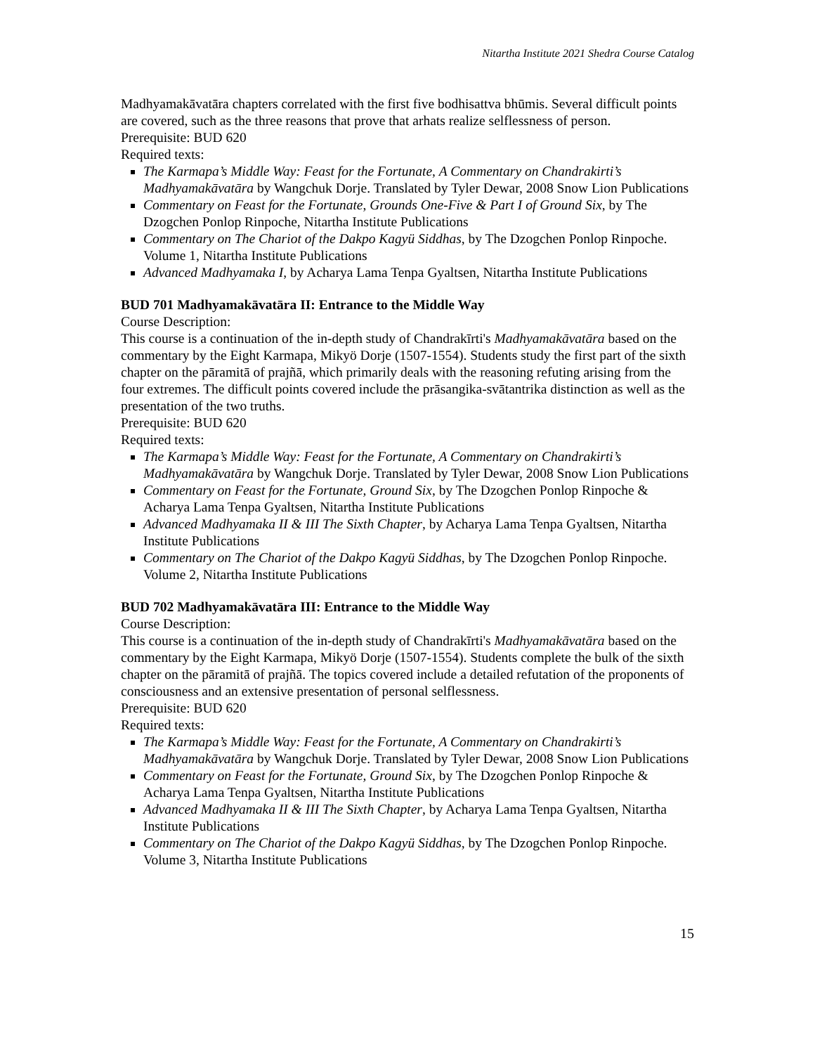Nitartha Institute 2021 Shedra Course Catalog
Madhyamakāvatāra chapters correlated with the first five bodhisattva bhūmis. Several difficult points are covered, such as the three reasons that prove that arhats realize selflessness of person.
Prerequisite: BUD 620
Required texts:
The Karmapa’s Middle Way: Feast for the Fortunate, A Commentary on Chandrakirti’s Madhyamakāvatāra by Wangchuk Dorje. Translated by Tyler Dewar, 2008 Snow Lion Publications
Commentary on Feast for the Fortunate, Grounds One-Five & Part I of Ground Six, by The Dzogchen Ponlop Rinpoche, Nitartha Institute Publications
Commentary on The Chariot of the Dakpo Kagyü Siddhas, by The Dzogchen Ponlop Rinpoche. Volume 1, Nitartha Institute Publications
Advanced Madhyamaka I, by Acharya Lama Tenpa Gyaltsen, Nitartha Institute Publications
BUD 701 Madhyamakāvatāra II: Entrance to the Middle Way
Course Description:
This course is a continuation of the in-depth study of Chandrakīrti's Madhyamakāvatāra based on the commentary by the Eight Karmapa, Mikyö Dorje (1507-1554). Students study the first part of the sixth chapter on the pāramitā of prajñā, which primarily deals with the reasoning refuting arising from the four extremes. The difficult points covered include the prāsangika-svātantrika distinction as well as the presentation of the two truths.
Prerequisite: BUD 620
Required texts:
The Karmapa’s Middle Way: Feast for the Fortunate, A Commentary on Chandrakirti’s Madhyamakāvatāra by Wangchuk Dorje. Translated by Tyler Dewar, 2008 Snow Lion Publications
Commentary on Feast for the Fortunate, Ground Six, by The Dzogchen Ponlop Rinpoche & Acharya Lama Tenpa Gyaltsen, Nitartha Institute Publications
Advanced Madhyamaka II & III The Sixth Chapter, by Acharya Lama Tenpa Gyaltsen, Nitartha Institute Publications
Commentary on The Chariot of the Dakpo Kagyü Siddhas, by The Dzogchen Ponlop Rinpoche. Volume 2, Nitartha Institute Publications
BUD 702 Madhyamakāvatāra III: Entrance to the Middle Way
Course Description:
This course is a continuation of the in-depth study of Chandrakīrti's Madhyamakāvatāra based on the commentary by the Eight Karmapa, Mikyö Dorje (1507-1554). Students complete the bulk of the sixth chapter on the pāramitā of prajñā. The topics covered include a detailed refutation of the proponents of consciousness and an extensive presentation of personal selflessness.
Prerequisite: BUD 620
Required texts:
The Karmapa’s Middle Way: Feast for the Fortunate, A Commentary on Chandrakirti’s Madhyamakāvatāra by Wangchuk Dorje. Translated by Tyler Dewar, 2008 Snow Lion Publications
Commentary on Feast for the Fortunate, Ground Six, by The Dzogchen Ponlop Rinpoche & Acharya Lama Tenpa Gyaltsen, Nitartha Institute Publications
Advanced Madhyamaka II & III The Sixth Chapter, by Acharya Lama Tenpa Gyaltsen, Nitartha Institute Publications
Commentary on The Chariot of the Dakpo Kagyü Siddhas, by The Dzogchen Ponlop Rinpoche. Volume 3, Nitartha Institute Publications
15